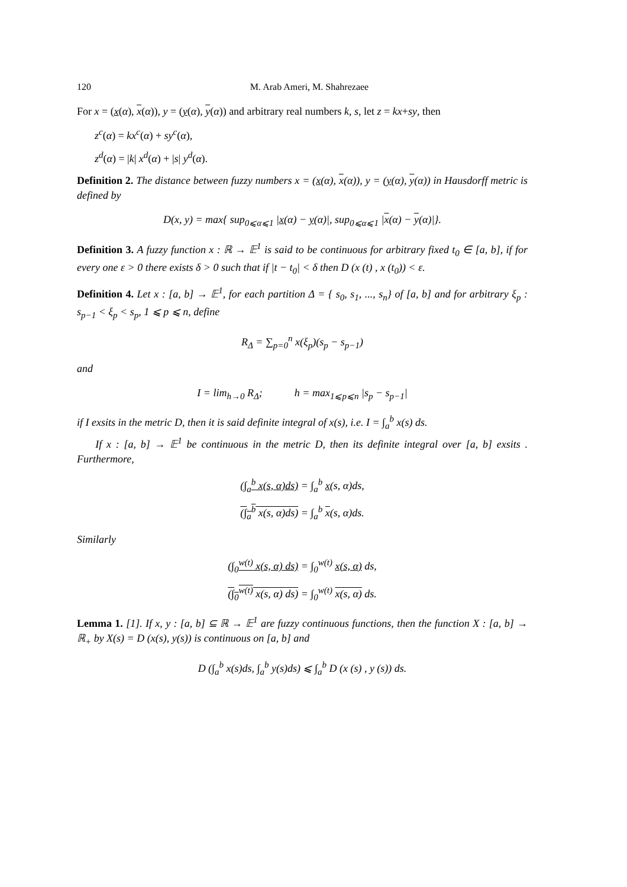120 M. Arab Ameri, M. Shahrezaee
For x = (x(α), x(α)), y = (y(α), y(α)) and arbitrary real numbers k, s, let z = kx+sy, then
z<sup>c</sup>(α) = kx<sup>c</sup>(α) + sy<sup>c</sup>(α),
z<sup>d</sup>(α) = |k| x<sup>d</sup>(α) + |s| y<sup>d</sup>(α).
Definition 2. The distance between fuzzy numbers x = (x(α), x(α)), y = (y(α), y(α)) in Hausdorff metric is defined by
D(x, y) = max{ sup<sub>0⩽α⩽1</sub> |x(α) − y(α)|, sup<sub>0⩽α⩽1</sub> |x(α) − y(α)|}.
Definition 3. A fuzzy function x : ℝ → 𝔼<sup>1</sup> is said to be continuous for arbitrary fixed t<sub>0</sub> ∈ [a, b], if for every one ε > 0 there exists δ > 0 such that if |t − t<sub>0</sub>| < δ then D (x (t) , x (t<sub>0</sub>)) < ε.
Definition 4. Let x : [a, b] → 𝔼<sup>1</sup>, for each partition Δ = { s<sub>0</sub>, s<sub>1</sub>, ..., s<sub>n</sub>} of [a, b] and for arbitrary ξ<sub>p</sub> : s<sub>p−1</sub> < ξ<sub>p</sub> < s<sub>p</sub>, 1 ⩽ p ⩽ n, define
R<sub>Δ</sub> = ∑<sub>p=0</sub><sup>n</sup> x(ξ<sub>p</sub>)(s<sub>p</sub> − s<sub>p−1</sub>)
and
I = lim<sub>h→0</sub> R<sub>Δ</sub>; h = max<sub>1⩽p⩽n</sub> |s<sub>p</sub> − s<sub>p−1</sub>|
if I exsits in the metric D, then it is said definite integral of x(s), i.e. I = ∫<sub>a</sub><sup>b</sup> x(s) ds.
If x : [a, b] → 𝔼<sup>1</sup> be continuous in the metric D, then its definite integral over [a, b] exsits . Furthermore,
(∫<sub>a</sub><sup>b</sup> x(s, α)ds) = ∫<sub>a</sub><sup>b</sup> x(s, α)ds,
(∫<sub>a</sub><sup>b</sup> x(s, α)ds) = ∫<sub>a</sub><sup>b</sup> x(s, α)ds.
Similarly
(∫<sub>0</sub><sup>w(t)</sup> x(s, α) ds) = ∫<sub>0</sub><sup>w(t)</sup> x(s, α) ds,
(∫<sub>0</sub><sup>w(t)</sup> x(s, α) ds) = ∫<sub>0</sub><sup>w(t)</sup> x(s, α) ds.
Lemma 1. [1]. If x, y : [a, b] ⊆ ℝ → 𝔼<sup>1</sup> are fuzzy continuous functions, then the function X : [a, b] → ℝ<sub>+</sub> by X(s) = D (x(s), y(s)) is continuous on [a, b] and
D (∫<sub>a</sub><sup>b</sup> x(s)ds, ∫<sub>a</sub><sup>b</sup> y(s)ds) ⩽ ∫<sub>a</sub><sup>b</sup> D (x (s) , y (s)) ds.